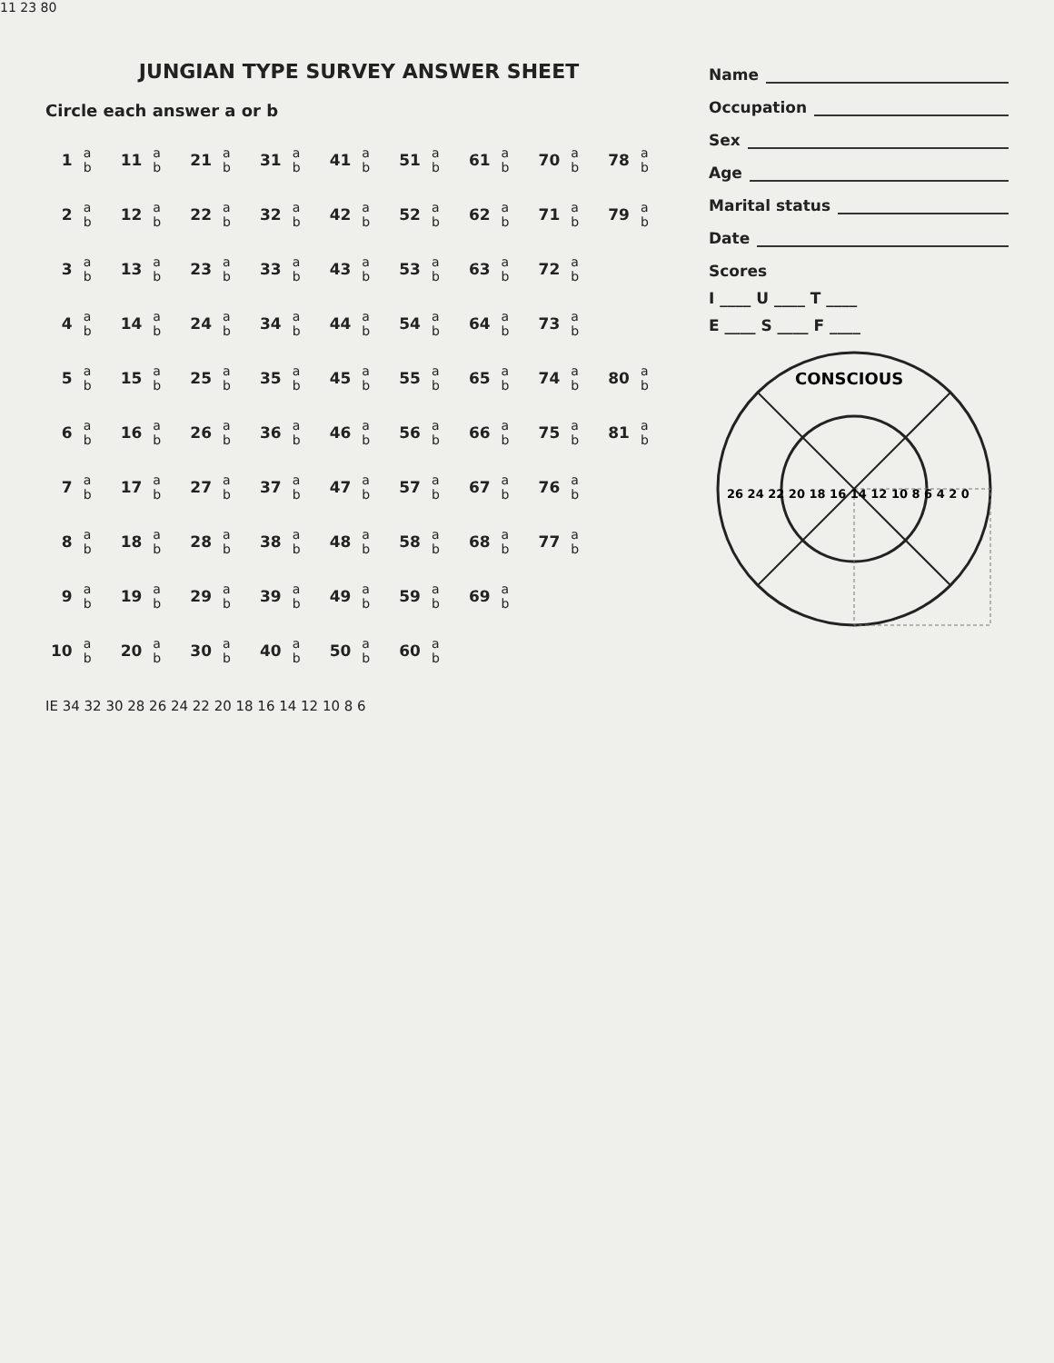11 23 80
JUNGIAN TYPE SURVEY ANSWER SHEET
Circle each answer a or b
| 1 | a b | 11 | a b | 21 | a b | 31 | a b | 41 | a b | 51 | a b | 61 | a b | 70 | a b | 78 | a b |
| 2 | a b | 12 | a b | 22 | a b | 32 | a b | 42 | a b | 52 | a b | 62 | a b | 71 | a b | 79 | a b |
| 3 | a b | 13 | a b | 23 | a b | 33 | a b | 43 | a b | 53 | a b | 63 | a b | 72 | a b | | |
| 4 | a b | 14 | a b | 24 | a b | 34 | a b | 44 | a b | 54 | a b | 64 | a b | 73 | a b | | |
| 5 | a b | 15 | a b | 25 | a b | 35 | a b | 45 | a b | 55 | a b | 65 | a b | 74 | a b | 80 | a b |
| 6 | a b | 16 | a b | 26 | a b | 36 | a b | 46 | a b | 56 | a b | 66 | a b | 75 | a b | 81 | a b |
| 7 | a b | 17 | a b | 27 | a b | 37 | a b | 47 | a b | 57 | a b | 67 | a b | 76 | a b | | |
| 8 | a b | 18 | a b | 28 | a b | 38 | a b | 48 | a b | 58 | a b | 68 | a b | 77 | a b | | |
| 9 | a b | 19 | a b | 29 | a b | 39 | a b | 49 | a b | 59 | a b | 69 | a b | | | | |
| 10 | a b | 20 | a b | 30 | a b | 40 | a b | 50 | a b | 60 | a b | | | | | | |
IE 34 32 30 28 26 24 22 20 18 16 14 12 10 8 6
Name
Occupation
Sex
Age
Marital status
Date
Scores
I ____ U ____ T ____
E ____ S ____ F ____
CONSCIOUS
26 24 22 20 18 16 14 12 10 8 6 4 2 0